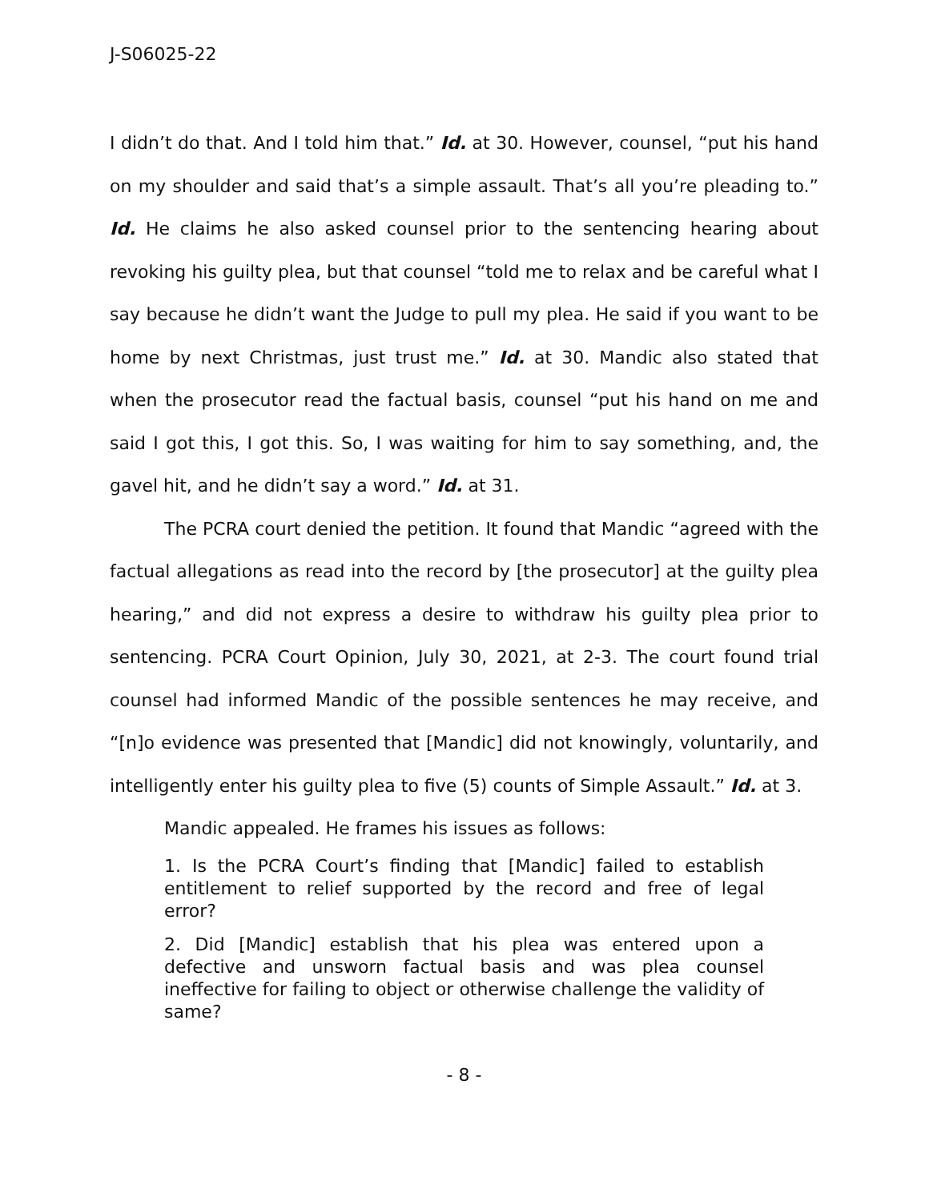J-S06025-22
I didn’t do that. And I told him that.” Id. at 30. However, counsel, “put his hand on my shoulder and said that’s a simple assault. That’s all you’re pleading to.” Id. He claims he also asked counsel prior to the sentencing hearing about revoking his guilty plea, but that counsel “told me to relax and be careful what I say because he didn’t want the Judge to pull my plea. He said if you want to be home by next Christmas, just trust me.” Id. at 30. Mandic also stated that when the prosecutor read the factual basis, counsel “put his hand on me and said I got this, I got this. So, I was waiting for him to say something, and, the gavel hit, and he didn’t say a word.” Id. at 31.
The PCRA court denied the petition. It found that Mandic “agreed with the factual allegations as read into the record by [the prosecutor] at the guilty plea hearing,” and did not express a desire to withdraw his guilty plea prior to sentencing. PCRA Court Opinion, July 30, 2021, at 2-3. The court found trial counsel had informed Mandic of the possible sentences he may receive, and “[n]o evidence was presented that [Mandic] did not knowingly, voluntarily, and intelligently enter his guilty plea to five (5) counts of Simple Assault.” Id. at 3.
Mandic appealed. He frames his issues as follows:
1. Is the PCRA Court’s finding that [Mandic] failed to establish entitlement to relief supported by the record and free of legal error?
2. Did [Mandic] establish that his plea was entered upon a defective and unsworn factual basis and was plea counsel ineffective for failing to object or otherwise challenge the validity of same?
- 8 -